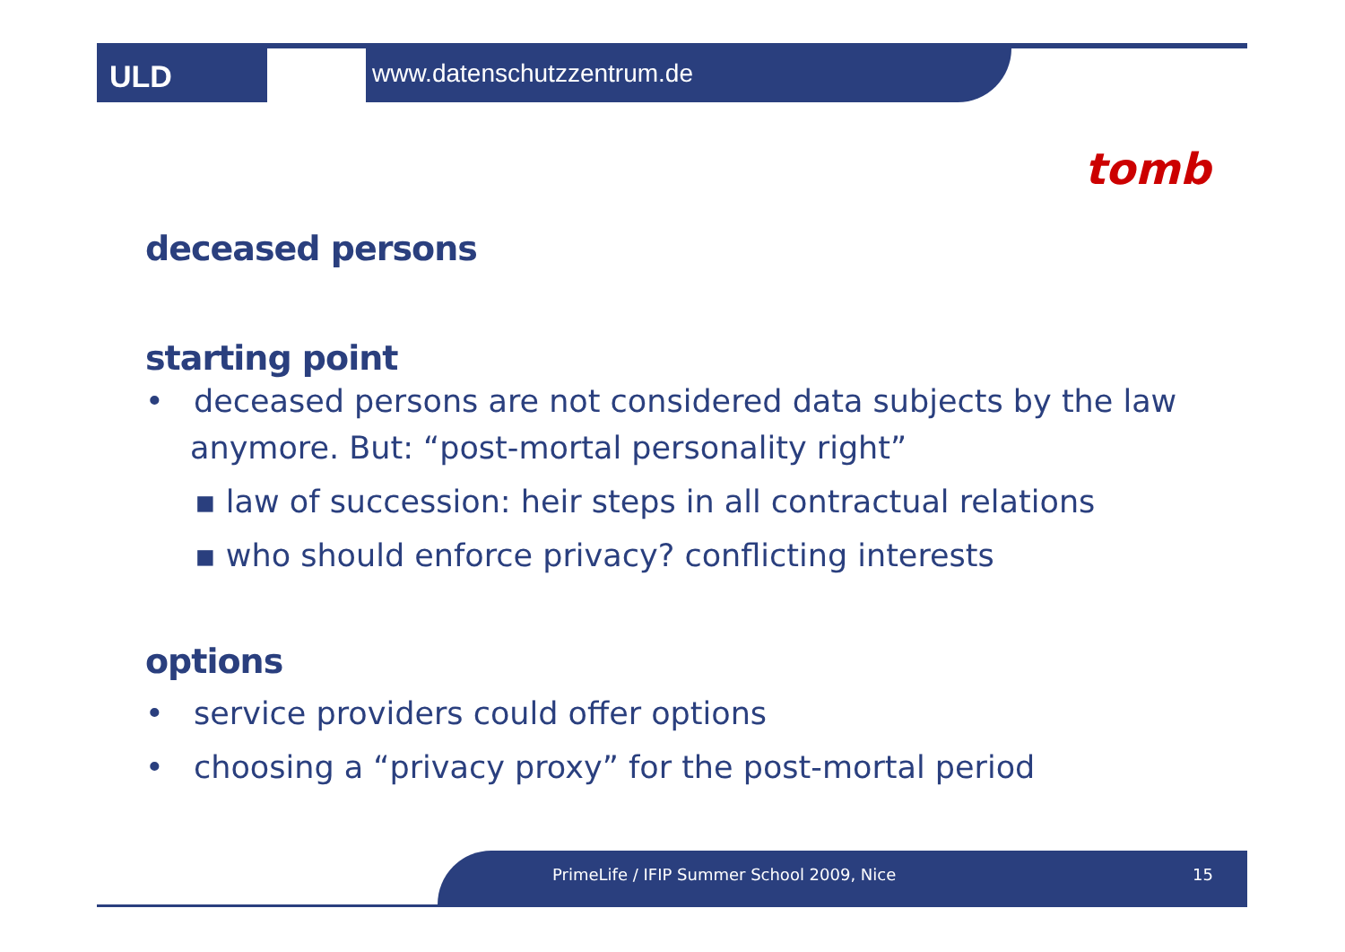ULD
www.datenschutzzentrum.de
tomb
deceased persons
starting point
• deceased persons are not considered data subjects by the law anymore. But: “post-mortal personality right”
▪ law of succession: heir steps in all contractual relations
▪ who should enforce privacy? conflicting interests
options
• service providers could offer options
• choosing a “privacy proxy” for the post-mortal period
PrimeLife / IFIP Summer School 2009, Nice 15